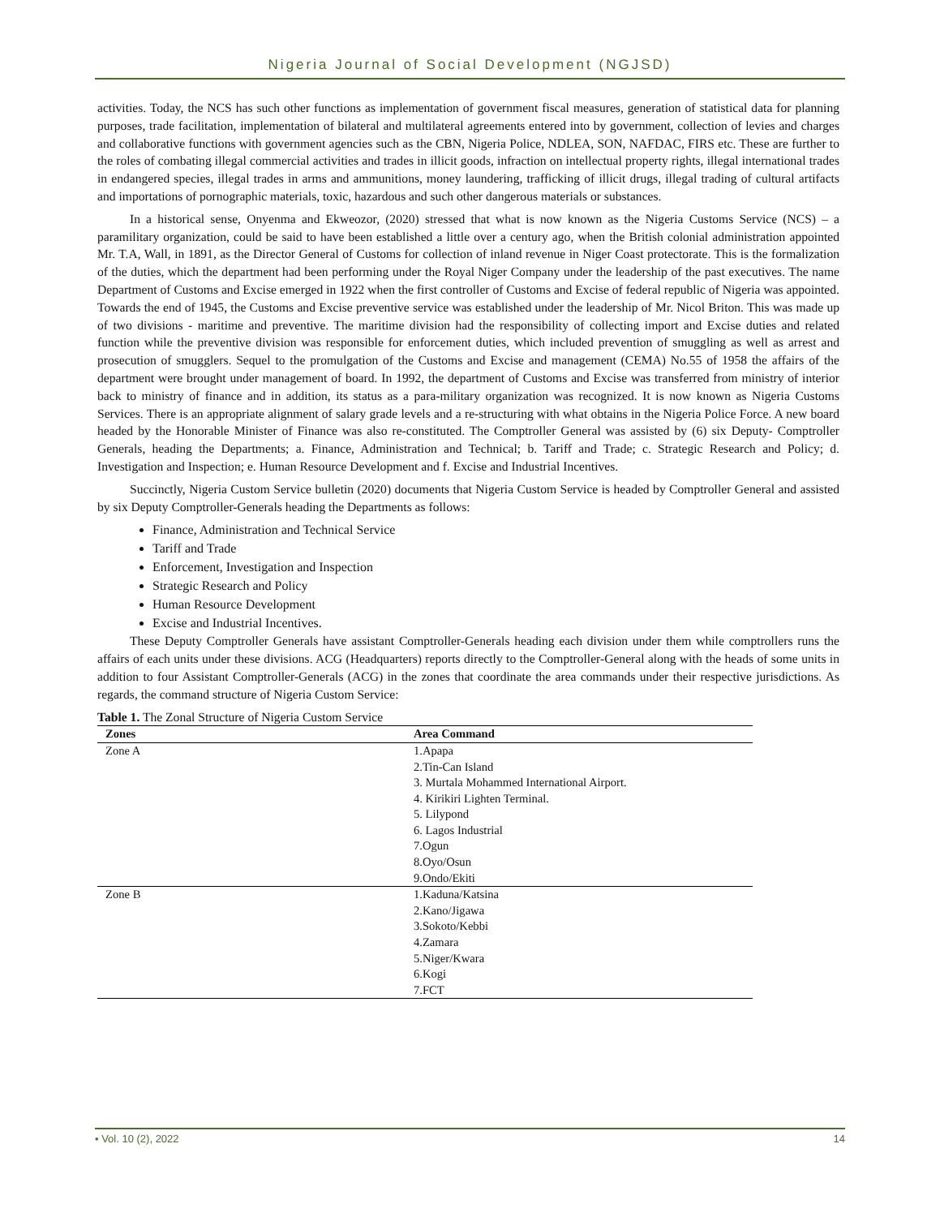Nigeria Journal of Social Development (NGJSD)
activities. Today, the NCS has such other functions as implementation of government fiscal measures, generation of statistical data for planning purposes, trade facilitation, implementation of bilateral and multilateral agreements entered into by government, collection of levies and charges and collaborative functions with government agencies such as the CBN, Nigeria Police, NDLEA, SON, NAFDAC, FIRS etc. These are further to the roles of combating illegal commercial activities and trades in illicit goods, infraction on intellectual property rights, illegal international trades in endangered species, illegal trades in arms and ammunitions, money laundering, trafficking of illicit drugs, illegal trading of cultural artifacts and importations of pornographic materials, toxic, hazardous and such other dangerous materials or substances.
In a historical sense, Onyenma and Ekweozor, (2020) stressed that what is now known as the Nigeria Customs Service (NCS) – a paramilitary organization, could be said to have been established a little over a century ago, when the British colonial administration appointed Mr. T.A, Wall, in 1891, as the Director General of Customs for collection of inland revenue in Niger Coast protectorate. This is the formalization of the duties, which the department had been performing under the Royal Niger Company under the leadership of the past executives. The name Department of Customs and Excise emerged in 1922 when the first controller of Customs and Excise of federal republic of Nigeria was appointed. Towards the end of 1945, the Customs and Excise preventive service was established under the leadership of Mr. Nicol Briton. This was made up of two divisions - maritime and preventive. The maritime division had the responsibility of collecting import and Excise duties and related function while the preventive division was responsible for enforcement duties, which included prevention of smuggling as well as arrest and prosecution of smugglers. Sequel to the promulgation of the Customs and Excise and management (CEMA) No.55 of 1958 the affairs of the department were brought under management of board. In 1992, the department of Customs and Excise was transferred from ministry of interior back to ministry of finance and in addition, its status as a para-military organization was recognized. It is now known as Nigeria Customs Services. There is an appropriate alignment of salary grade levels and a re-structuring with what obtains in the Nigeria Police Force. A new board headed by the Honorable Minister of Finance was also re-constituted. The Comptroller General was assisted by (6) six Deputy- Comptroller Generals, heading the Departments; a. Finance, Administration and Technical; b. Tariff and Trade; c. Strategic Research and Policy; d. Investigation and Inspection; e. Human Resource Development and f. Excise and Industrial Incentives.
Succinctly, Nigeria Custom Service bulletin (2020) documents that Nigeria Custom Service is headed by Comptroller General and assisted by six Deputy Comptroller-Generals heading the Departments as follows:
Finance, Administration and Technical Service
Tariff and Trade
Enforcement, Investigation and Inspection
Strategic Research and Policy
Human Resource Development
Excise and Industrial Incentives.
These Deputy Comptroller Generals have assistant Comptroller-Generals heading each division under them while comptrollers runs the affairs of each units under these divisions. ACG (Headquarters) reports directly to the Comptroller-General along with the heads of some units in addition to four Assistant Comptroller-Generals (ACG) in the zones that coordinate the area commands under their respective jurisdictions. As regards, the command structure of Nigeria Custom Service:
Table 1. The Zonal Structure of Nigeria Custom Service
| Zones | Area Command |
| --- | --- |
| Zone A | 1.Apapa 2.Tin-Can Island 3. Murtala Mohammed International Airport. 4. Kirikiri Lighten Terminal. 5. Lilypond 6. Lagos Industrial 7.Ogun 8.Oyo/Osun 9.Ondo/Ekiti |
| Zone B | 1.Kaduna/Katsina 2.Kano/Jigawa 3.Sokoto/Kebbi 4.Zamara 5.Niger/Kwara 6.Kogi 7.FCT |
• Vol. 10 (2), 2022 14